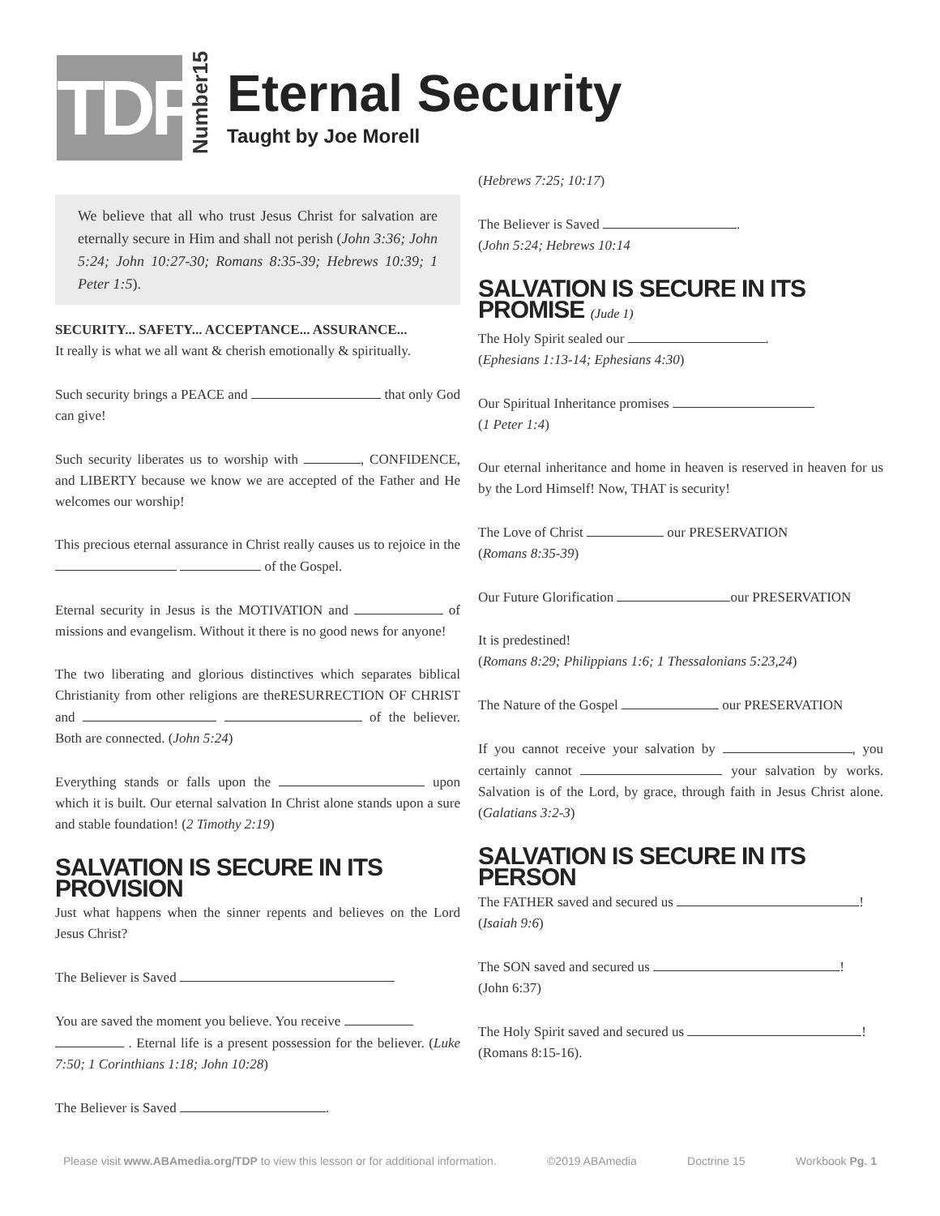TDP
Number15
Eternal Security
Taught by Joe Morell
We believe that all who trust Jesus Christ for salvation are eternally secure in Him and shall not perish (John 3:36; John 5:24; John 10:27-30; Romans 8:35-39; Hebrews 10:39; 1 Peter 1:5).
SECURITY... SAFETY... ACCEPTANCE... ASSURANCE...
It really is what we all want & cherish emotionally & spiritually.
Such security brings a PEACE and that only God can give!
Such security liberates us to worship with , CONFIDENCE, and LIBERTY because we know we are accepted of the Father and He welcomes our worship!
This precious eternal assurance in Christ really causes us to rejoice in the of the Gospel.
Eternal security in Jesus is the MOTIVATION and of missions and evangelism. Without it there is no good news for anyone!
The two liberating and glorious distinctives which separates biblical Christianity from other religions are theRESURRECTION OF CHRIST and of the believer. Both are connected. (John 5:24)
Everything stands or falls upon the upon which it is built. Our eternal salvation In Christ alone stands upon a sure and stable foundation! (2 Timothy 2:19)
SALVATION IS SECURE IN ITS PROVISION
Just what happens when the sinner repents and believes on the Lord Jesus Christ?
The Believer is Saved
You are saved the moment you believe. You receive
. Eternal life is a present possession for the believer. (Luke 7:50; 1 Corinthians 1:18; John 10:28)
The Believer is Saved .
(Hebrews 7:25; 10:17)
The Believer is Saved .
(John 5:24; Hebrews 10:14
SALVATION IS SECURE IN ITS PROMISE (Jude 1)
The Holy Spirit sealed our .
(Ephesians 1:13-14; Ephesians 4:30)
Our Spiritual Inheritance promises
(1 Peter 1:4)
Our eternal inheritance and home in heaven is reserved in heaven for us by the Lord Himself! Now, THAT is security!
The Love of Christ our PRESERVATION
(Romans 8:35-39)
Our Future Glorification our PRESERVATION
It is predestined!
(Romans 8:29; Philippians 1:6; 1 Thessalonians 5:23,24)
The Nature of the Gospel our PRESERVATION
If you cannot receive your salvation by , you certainly cannot your salvation by works. Salvation is of the Lord, by grace, through faith in Jesus Christ alone. (Galatians 3:2-3)
SALVATION IS SECURE IN ITS PERSON
The FATHER saved and secured us !
(Isaiah 9:6)
The SON saved and secured us !
(John 6:37)
The Holy Spirit saved and secured us !
(Romans 8:15-16).
Please visit www.ABAmedia.org/TDP to view this lesson or for additional information. ©2019 ABAmedia Doctrine 15 Workbook Pg. 1